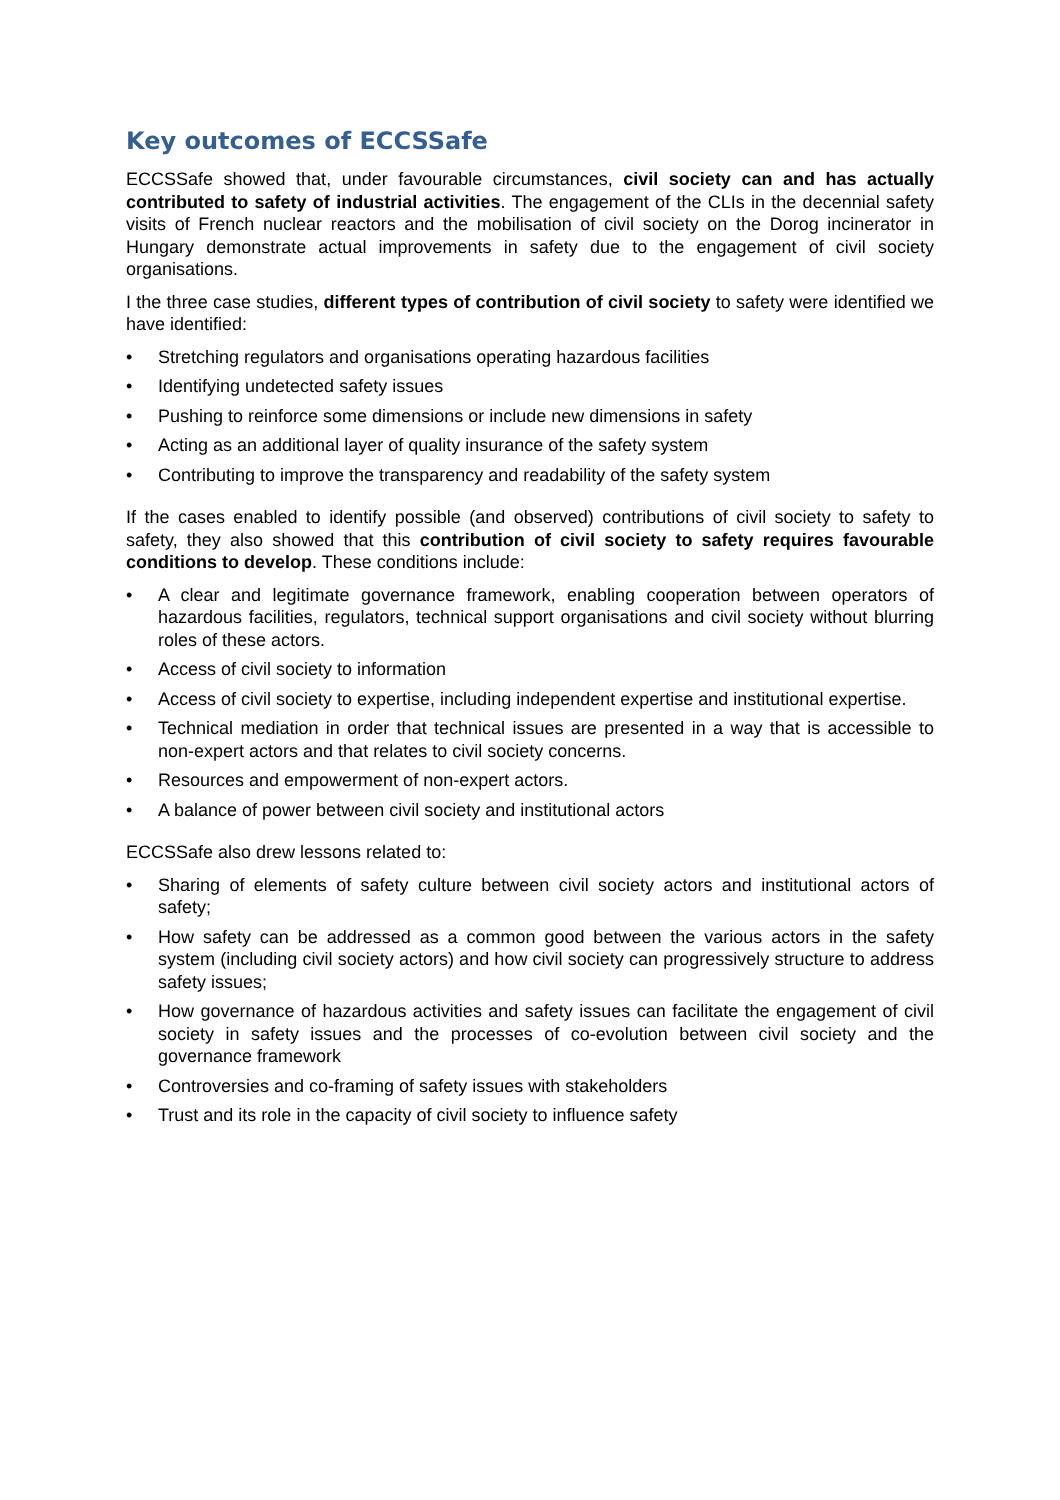Key outcomes of ECCSSafe
ECCSSafe showed that, under favourable circumstances, civil society can and has actually contributed to safety of industrial activities. The engagement of the CLIs in the decennial safety visits of French nuclear reactors and the mobilisation of civil society on the Dorog incinerator in Hungary demonstrate actual improvements in safety due to the engagement of civil society organisations.
I the three case studies, different types of contribution of civil society to safety were identified we have identified:
• Stretching regulators and organisations operating hazardous facilities
• Identifying undetected safety issues
• Pushing to reinforce some dimensions or include new dimensions in safety
• Acting as an additional layer of quality insurance of the safety system
• Contributing to improve the transparency and readability of the safety system
If the cases enabled to identify possible (and observed) contributions of civil society to safety to safety, they also showed that this contribution of civil society to safety requires favourable conditions to develop. These conditions include:
• A clear and legitimate governance framework, enabling cooperation between operators of hazardous facilities, regulators, technical support organisations and civil society without blurring roles of these actors.
• Access of civil society to information
• Access of civil society to expertise, including independent expertise and institutional expertise.
• Technical mediation in order that technical issues are presented in a way that is accessible to non-expert actors and that relates to civil society concerns.
• Resources and empowerment of non-expert actors.
• A balance of power between civil society and institutional actors
ECCSSafe also drew lessons related to:
• Sharing of elements of safety culture between civil society actors and institutional actors of safety;
• How safety can be addressed as a common good between the various actors in the safety system (including civil society actors) and how civil society can progressively structure to address safety issues;
• How governance of hazardous activities and safety issues can facilitate the engagement of civil society in safety issues and the processes of co-evolution between civil society and the governance framework
• Controversies and co-framing of safety issues with stakeholders
• Trust and its role in the capacity of civil society to influence safety